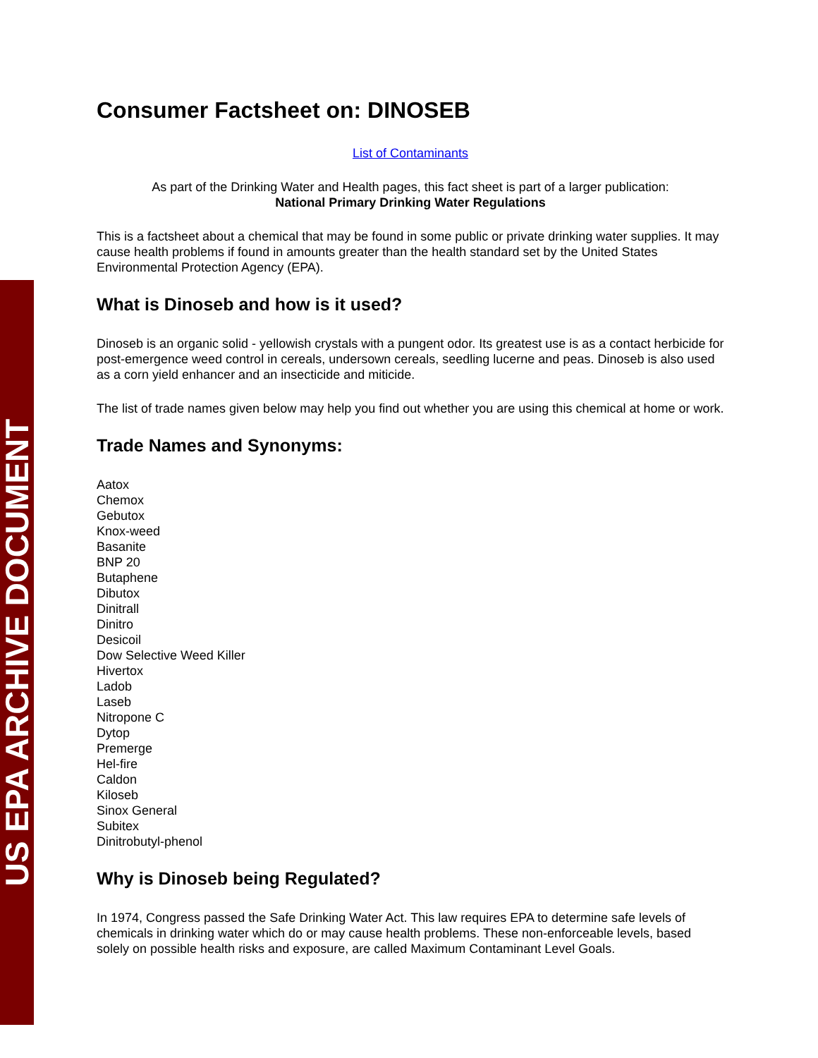US EPA ARCHIVE DOCUMENT
Consumer Factsheet on: DINOSEB
List of Contaminants
As part of the Drinking Water and Health pages, this fact sheet is part of a larger publication:
National Primary Drinking Water Regulations
This is a factsheet about a chemical that may be found in some public or private drinking water supplies. It may cause health problems if found in amounts greater than the health standard set by the United States Environmental Protection Agency (EPA).
What is Dinoseb and how is it used?
Dinoseb is an organic solid - yellowish crystals with a pungent odor. Its greatest use is as a contact herbicide for post-emergence weed control in cereals, undersown cereals, seedling lucerne and peas. Dinoseb is also used as a corn yield enhancer and an insecticide and miticide.
The list of trade names given below may help you find out whether you are using this chemical at home or work.
Trade Names and Synonyms:
Aatox
Chemox
Gebutox
Knox-weed
Basanite
BNP 20
Butaphene
Dibutox
Dinitrall
Dinitro
Desicoil
Dow Selective Weed Killer
Hivertox
Ladob
Laseb
Nitropone C
Dytop
Premerge
Hel-fire
Caldon
Kiloseb
Sinox General
Subitex
Dinitrobutyl-phenol
Why is Dinoseb being Regulated?
In 1974, Congress passed the Safe Drinking Water Act. This law requires EPA to determine safe levels of chemicals in drinking water which do or may cause health problems. These non-enforceable levels, based solely on possible health risks and exposure, are called Maximum Contaminant Level Goals.